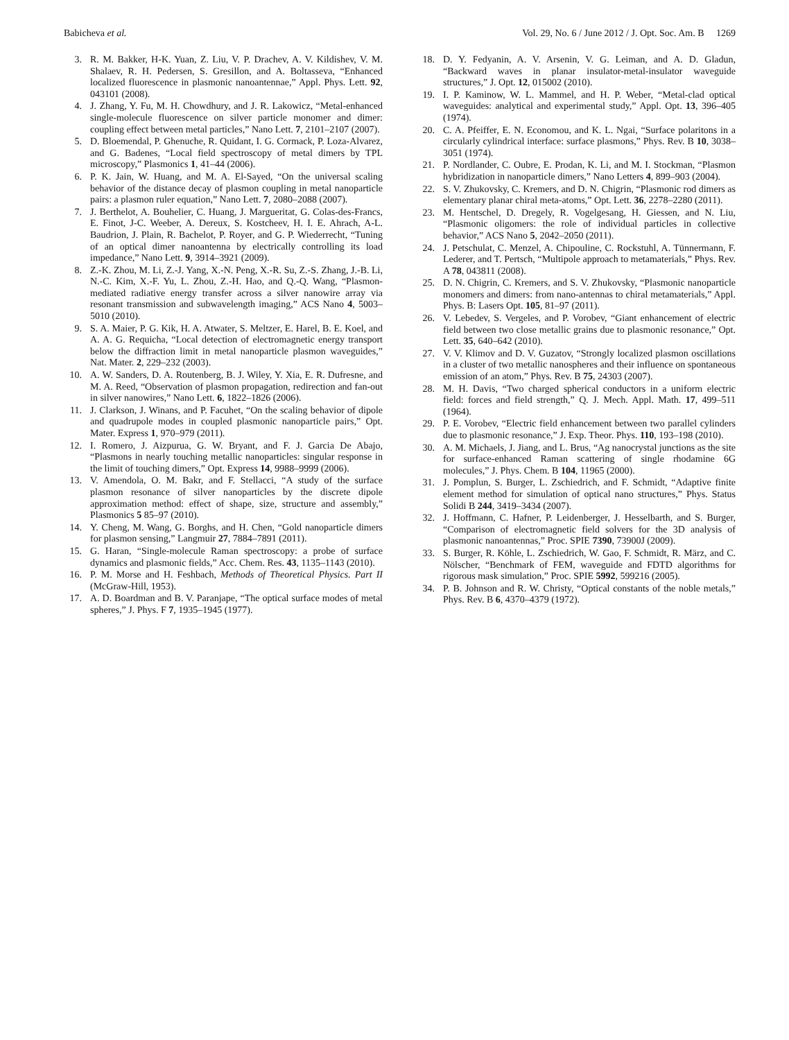Babicheva et al. Vol. 29, No. 6 / June 2012 / J. Opt. Soc. Am. B 1269
3. R. M. Bakker, H-K. Yuan, Z. Liu, V. P. Drachev, A. V. Kildishev, V. M. Shalaev, R. H. Pedersen, S. Gresillon, and A. Boltasseva, “Enhanced localized fluorescence in plasmonic nanoantennae,” Appl. Phys. Lett. 92, 043101 (2008).
4. J. Zhang, Y. Fu, M. H. Chowdhury, and J. R. Lakowicz, “Metal-enhanced single-molecule fluorescence on silver particle monomer and dimer: coupling effect between metal particles,” Nano Lett. 7, 2101–2107 (2007).
5. D. Bloemendal, P. Ghenuche, R. Quidant, I. G. Cormack, P. Loza-Alvarez, and G. Badenes, “Local field spectroscopy of metal dimers by TPL microscopy,” Plasmonics 1, 41–44 (2006).
6. P. K. Jain, W. Huang, and M. A. El-Sayed, “On the universal scaling behavior of the distance decay of plasmon coupling in metal nanoparticle pairs: a plasmon ruler equation,” Nano Lett. 7, 2080–2088 (2007).
7. J. Berthelot, A. Bouhelier, C. Huang, J. Margueritat, G. Colas-des-Francs, E. Finot, J-C. Weeber, A. Dereux, S. Kostcheev, H. I. E. Ahrach, A-L. Baudrion, J. Plain, R. Bachelot, P. Royer, and G. P. Wiederrecht, “Tuning of an optical dimer nanoantenna by electrically controlling its load impedance,” Nano Lett. 9, 3914–3921 (2009).
8. Z.-K. Zhou, M. Li, Z.-J. Yang, X.-N. Peng, X.-R. Su, Z.-S. Zhang, J.-B. Li, N.-C. Kim, X.-F. Yu, L. Zhou, Z.-H. Hao, and Q.-Q. Wang, “Plasmon-mediated radiative energy transfer across a silver nanowire array via resonant transmission and subwavelength imaging,” ACS Nano 4, 5003–5010 (2010).
9. S. A. Maier, P. G. Kik, H. A. Atwater, S. Meltzer, E. Harel, B. E. Koel, and A. A. G. Requicha, “Local detection of electromagnetic energy transport below the diffraction limit in metal nanoparticle plasmon waveguides,” Nat. Mater. 2, 229–232 (2003).
10. A. W. Sanders, D. A. Routenberg, B. J. Wiley, Y. Xia, E. R. Dufresne, and M. A. Reed, “Observation of plasmon propagation, redirection and fan-out in silver nanowires,” Nano Lett. 6, 1822–1826 (2006).
11. J. Clarkson, J. Winans, and P. Facuhet, “On the scaling behavior of dipole and quadrupole modes in coupled plasmonic nanoparticle pairs,” Opt. Mater. Express 1, 970–979 (2011).
12. I. Romero, J. Aizpurua, G. W. Bryant, and F. J. Garcia De Abajo, “Plasmons in nearly touching metallic nanoparticles: singular response in the limit of touching dimers,” Opt. Express 14, 9988–9999 (2006).
13. V. Amendola, O. M. Bakr, and F. Stellacci, “A study of the surface plasmon resonance of silver nanoparticles by the discrete dipole approximation method: effect of shape, size, structure and assembly,” Plasmonics 5 85–97 (2010).
14. Y. Cheng, M. Wang, G. Borghs, and H. Chen, “Gold nanoparticle dimers for plasmon sensing,” Langmuir 27, 7884–7891 (2011).
15. G. Haran, “Single-molecule Raman spectroscopy: a probe of surface dynamics and plasmonic fields,” Acc. Chem. Res. 43, 1135–1143 (2010).
16. P. M. Morse and H. Feshbach, Methods of Theoretical Physics. Part II (McGraw-Hill, 1953).
17. A. D. Boardman and B. V. Paranjape, “The optical surface modes of metal spheres,” J. Phys. F 7, 1935–1945 (1977).
18. D. Y. Fedyanin, A. V. Arsenin, V. G. Leiman, and A. D. Gladun, “Backward waves in planar insulator-metal-insulator waveguide structures,” J. Opt. 12, 015002 (2010).
19. I. P. Kaminow, W. L. Mammel, and H. P. Weber, “Metal-clad optical waveguides: analytical and experimental study,” Appl. Opt. 13, 396–405 (1974).
20. C. A. Pfeiffer, E. N. Economou, and K. L. Ngai, “Surface polaritons in a circularly cylindrical interface: surface plasmons,” Phys. Rev. B 10, 3038–3051 (1974).
21. P. Nordlander, C. Oubre, E. Prodan, K. Li, and M. I. Stockman, “Plasmon hybridization in nanoparticle dimers,” Nano Letters 4, 899–903 (2004).
22. S. V. Zhukovsky, C. Kremers, and D. N. Chigrin, “Plasmonic rod dimers as elementary planar chiral meta-atoms,” Opt. Lett. 36, 2278–2280 (2011).
23. M. Hentschel, D. Dregely, R. Vogelgesang, H. Giessen, and N. Liu, “Plasmonic oligomers: the role of individual particles in collective behavior,” ACS Nano 5, 2042–2050 (2011).
24. J. Petschulat, C. Menzel, A. Chipouline, C. Rockstuhl, A. Tünnermann, F. Lederer, and T. Pertsch, “Multipole approach to metamaterials,” Phys. Rev. A 78, 043811 (2008).
25. D. N. Chigrin, C. Kremers, and S. V. Zhukovsky, “Plasmonic nanoparticle monomers and dimers: from nano-antennas to chiral metamaterials,” Appl. Phys. B: Lasers Opt. 105, 81–97 (2011).
26. V. Lebedev, S. Vergeles, and P. Vorobev, “Giant enhancement of electric field between two close metallic grains due to plasmonic resonance,” Opt. Lett. 35, 640–642 (2010).
27. V. V. Klimov and D. V. Guzatov, “Strongly localized plasmon oscillations in a cluster of two metallic nanospheres and their influence on spontaneous emission of an atom,” Phys. Rev. B 75, 24303 (2007).
28. M. H. Davis, “Two charged spherical conductors in a uniform electric field: forces and field strength,” Q. J. Mech. Appl. Math. 17, 499–511 (1964).
29. P. E. Vorobev, “Electric field enhancement between two parallel cylinders due to plasmonic resonance,” J. Exp. Theor. Phys. 110, 193–198 (2010).
30. A. M. Michaels, J. Jiang, and L. Brus, “Ag nanocrystal junctions as the site for surface-enhanced Raman scattering of single rhodamine 6G molecules,” J. Phys. Chem. B 104, 11965 (2000).
31. J. Pomplun, S. Burger, L. Zschiedrich, and F. Schmidt, “Adaptive finite element method for simulation of optical nano structures,” Phys. Status Solidi B 244, 3419–3434 (2007).
32. J. Hoffmann, C. Hafner, P. Leidenberger, J. Hesselbarth, and S. Burger, “Comparison of electromagnetic field solvers for the 3D analysis of plasmonic nanoantennas,” Proc. SPIE 7390, 73900J (2009).
33. S. Burger, R. Köhle, L. Zschiedrich, W. Gao, F. Schmidt, R. März, and C. Nölscher, “Benchmark of FEM, waveguide and FDTD algorithms for rigorous mask simulation,” Proc. SPIE 5992, 599216 (2005).
34. P. B. Johnson and R. W. Christy, “Optical constants of the noble metals,” Phys. Rev. B 6, 4370–4379 (1972).